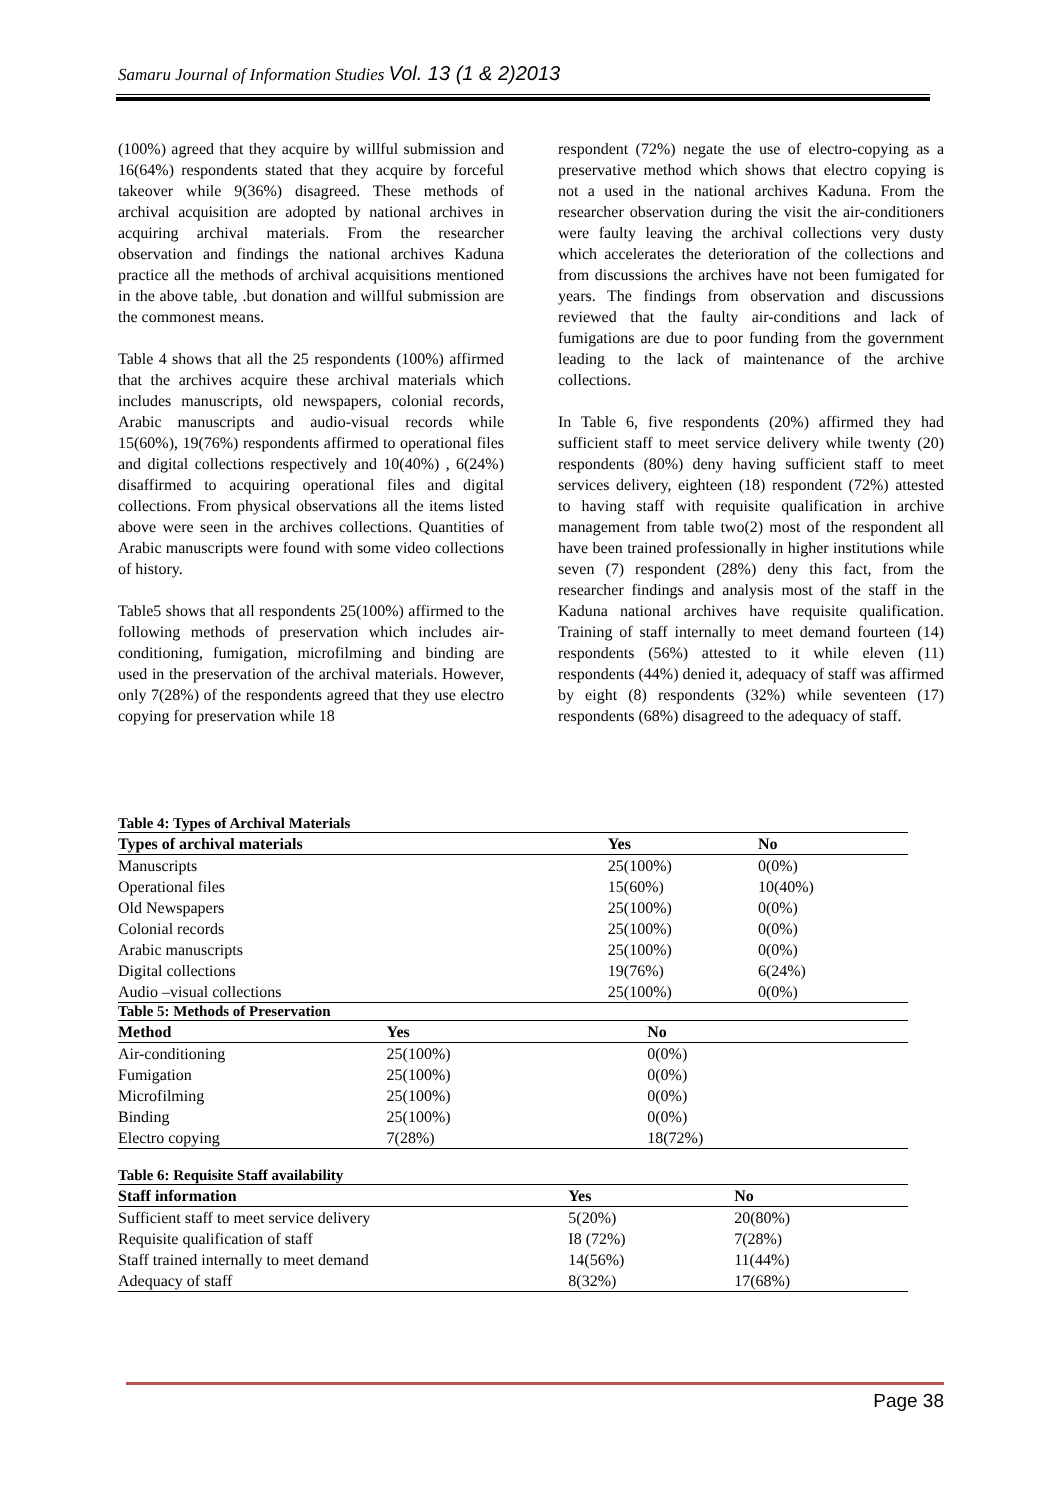Samaru Journal of Information Studies Vol. 13 (1 & 2)2013
(100%) agreed that they acquire by willful submission and 16(64%) respondents stated that they acquire by forceful takeover while 9(36%) disagreed. These methods of archival acquisition are adopted by national archives in acquiring archival materials. From the researcher observation and findings the national archives Kaduna practice all the methods of archival acquisitions mentioned in the above table, .but donation and willful submission are the commonest means.
Table 4 shows that all the 25 respondents (100%) affirmed that the archives acquire these archival materials which includes manuscripts, old newspapers, colonial records, Arabic manuscripts and audio-visual records while 15(60%), 19(76%) respondents affirmed to operational files and digital collections respectively and 10(40%) , 6(24%) disaffirmed to acquiring operational files and digital collections. From physical observations all the items listed above were seen in the archives collections. Quantities of Arabic manuscripts were found with some video collections of history.
Table5 shows that all respondents 25(100%) affirmed to the following methods of preservation which includes air-conditioning, fumigation, microfilming and binding are used in the preservation of the archival materials. However, only 7(28%) of the respondents agreed that they use electro copying for preservation while 18
respondent (72%) negate the use of electro-copying as a preservative method which shows that electro copying is not a used in the national archives Kaduna. From the researcher observation during the visit the air-conditioners were faulty leaving the archival collections very dusty which accelerates the deterioration of the collections and from discussions the archives have not been fumigated for years. The findings from observation and discussions reviewed that the faulty air-conditions and lack of fumigations are due to poor funding from the government leading to the lack of maintenance of the archive collections.
In Table 6, five respondents (20%) affirmed they had sufficient staff to meet service delivery while twenty (20) respondents (80%) deny having sufficient staff to meet services delivery, eighteen (18) respondent (72%) attested to having staff with requisite qualification in archive management from table two(2) most of the respondent all have been trained professionally in higher institutions while seven (7) respondent (28%) deny this fact, from the researcher findings and analysis most of the staff in the Kaduna national archives have requisite qualification. Training of staff internally to meet demand fourteen (14) respondents (56%) attested to it while eleven (11) respondents (44%) denied it, adequacy of staff was affirmed by eight (8) respondents (32%) while seventeen (17) respondents (68%) disagreed to the adequacy of staff.
Table 4: Types of Archival Materials
| Types of archival materials | Yes | No |
| --- | --- | --- |
| Manuscripts | 25(100%) | 0(0%) |
| Operational files | 15(60%) | 10(40%) |
| Old Newspapers | 25(100%) | 0(0%) |
| Colonial records | 25(100%) | 0(0%) |
| Arabic manuscripts | 25(100%) | 0(0%) |
| Digital collections | 19(76%) | 6(24%) |
| Audio –visual collections | 25(100%) | 0(0%) |
Table 5: Methods of Preservation
| Method | Yes | No |
| --- | --- | --- |
| Air-conditioning | 25(100%) | 0(0%) |
| Fumigation | 25(100%) | 0(0%) |
| Microfilming | 25(100%) | 0(0%) |
| Binding | 25(100%) | 0(0%) |
| Electro copying | 7(28%) | 18(72%) |
Table 6: Requisite Staff availability
| Staff information | Yes | No |
| --- | --- | --- |
| Sufficient staff to meet service delivery | 5(20%) | 20(80%) |
| Requisite qualification of staff | I8 (72%) | 7(28%) |
| Staff trained internally to meet demand | 14(56%) | 11(44%) |
| Adequacy of staff | 8(32%) | 17(68%) |
Page 38